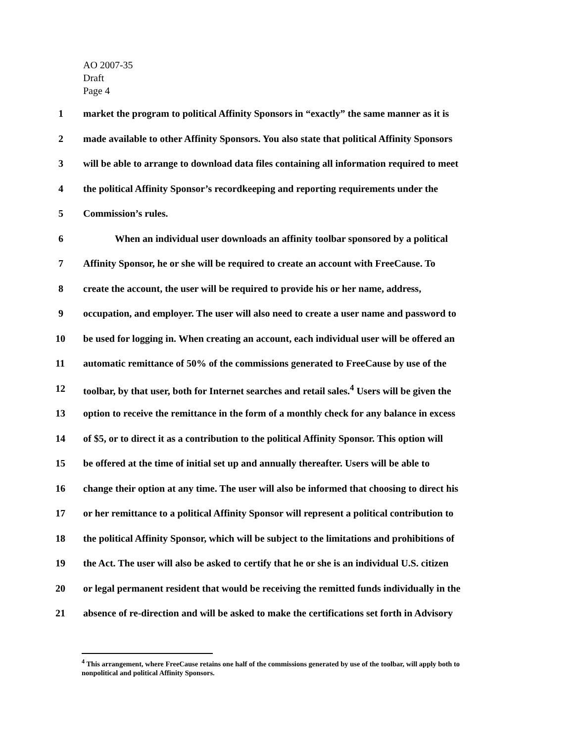AO 2007-35
Draft
Page 4
1 market the program to political Affinity Sponsors in “exactly” the same manner as it is
2 made available to other Affinity Sponsors. You also state that political Affinity Sponsors
3 will be able to arrange to download data files containing all information required to meet
4 the political Affinity Sponsor’s recordkeeping and reporting requirements under the
5 Commission’s rules.
6 When an individual user downloads an affinity toolbar sponsored by a political
7 Affinity Sponsor, he or she will be required to create an account with FreeCause. To
8 create the account, the user will be required to provide his or her name, address,
9 occupation, and employer. The user will also need to create a user name and password to
10 be used for logging in. When creating an account, each individual user will be offered an
11 automatic remittance of 50% of the commissions generated to FreeCause by use of the
12 toolbar, by that user, both for Internet searches and retail sales.<sup>4</sup> Users will be given the
13 option to receive the remittance in the form of a monthly check for any balance in excess
14 of $5, or to direct it as a contribution to the political Affinity Sponsor. This option will
15 be offered at the time of initial set up and annually thereafter. Users will be able to
16 change their option at any time. The user will also be informed that choosing to direct his
17 or her remittance to a political Affinity Sponsor will represent a political contribution to
18 the political Affinity Sponsor, which will be subject to the limitations and prohibitions of
19 the Act. The user will also be asked to certify that he or she is an individual U.S. citizen
20 or legal permanent resident that would be receiving the remitted funds individually in the
21 absence of re-direction and will be asked to make the certifications set forth in Advisory
<sup>4</sup> This arrangement, where FreeCause retains one half of the commissions generated by use of the toolbar, will apply both to nonpolitical and political Affinity Sponsors.